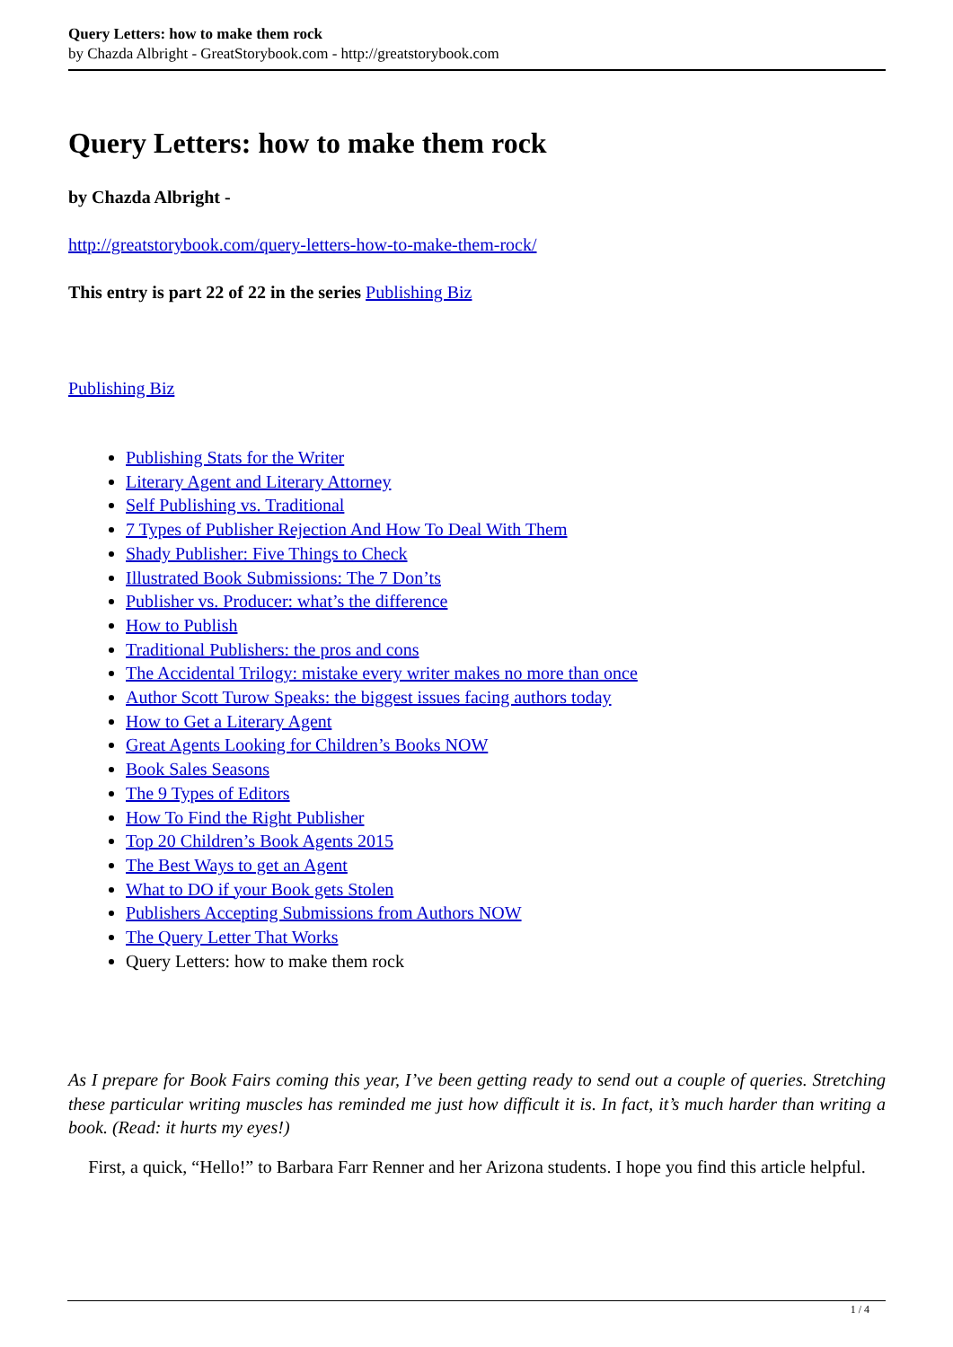Query Letters: how to make them rock
by Chazda Albright - GreatStorybook.com - http://greatstorybook.com
Query Letters: how to make them rock
by Chazda Albright -
http://greatstorybook.com/query-letters-how-to-make-them-rock/
This entry is part 22 of 22 in the series Publishing Biz
Publishing Biz
Publishing Stats for the Writer
Literary Agent and Literary Attorney
Self Publishing vs. Traditional
7 Types of Publisher Rejection And How To Deal With Them
Shady Publisher: Five Things to Check
Illustrated Book Submissions: The 7 Don’ts
Publisher vs. Producer: what’s the difference
How to Publish
Traditional Publishers: the pros and cons
The Accidental Trilogy: mistake every writer makes no more than once
Author Scott Turow Speaks: the biggest issues facing authors today
How to Get a Literary Agent
Great Agents Looking for Children’s Books NOW
Book Sales Seasons
The 9 Types of Editors
How To Find the Right Publisher
Top 20 Children’s Book Agents 2015
The Best Ways to get an Agent
What to DO if your Book gets Stolen
Publishers Accepting Submissions from Authors NOW
The Query Letter That Works
Query Letters: how to make them rock
As I prepare for Book Fairs coming this year, I’ve been getting ready to send out a couple of queries. Stretching these particular writing muscles has reminded me just how difficult it is. In fact, it’s much harder than writing a book. (Read: it hurts my eyes!)
First, a quick, “Hello!” to Barbara Farr Renner and her Arizona students. I hope you find this article helpful.
1 / 4